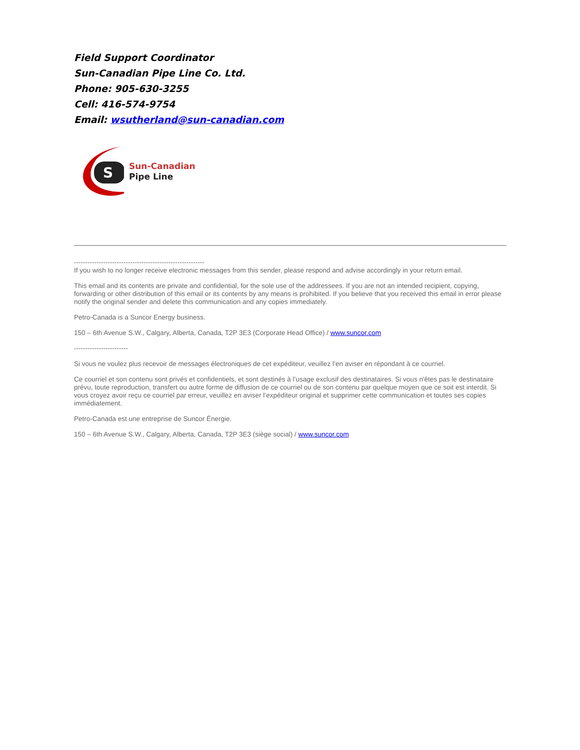Field Support Coordinator
Sun-Canadian Pipe Line Co. Ltd.
Phone: 905-630-3255
Cell: 416-574-9754
Email: wsutherland@sun-canadian.com
S
Sun-Canadian
Pipe Line
----------------------------------------------------------
If you wish to no longer receive electronic messages from this sender, please respond and advise accordingly in your return email.
This email and its contents are private and confidential, for the sole use of the addressees. If you are not an intended recipient, copying, forwarding or other distribution of this email or its contents by any means is prohibited. If you believe that you received this email in error please notify the original sender and delete this communication and any copies immediately.
Petro-Canada is a Suncor Energy business.
150 – 6th Avenue S.W., Calgary, Alberta, Canada, T2P 3E3 (Corporate Head Office) / www.suncor.com
------------------------
Si vous ne voulez plus recevoir de messages électroniques de cet expéditeur, veuillez l’en aviser en répondant à ce courriel.
Ce courriel et son contenu sont privés et confidentiels, et sont destinés à l’usage exclusif des destinataires. Si vous n'êtes pas le destinataire prévu, toute reproduction, transfert ou autre forme de diffusion de ce courriel ou de son contenu par quelque moyen que ce soit est interdit. Si vous croyez avoir reçu ce courriel par erreur, veuillez en aviser l’expéditeur original et supprimer cette communication et toutes ses copies immédiatement.
Petro-Canada est une entreprise de Suncor Énergie.
150 – 6th Avenue S.W., Calgary, Alberta, Canada, T2P 3E3 (siège social) / www.suncor.com